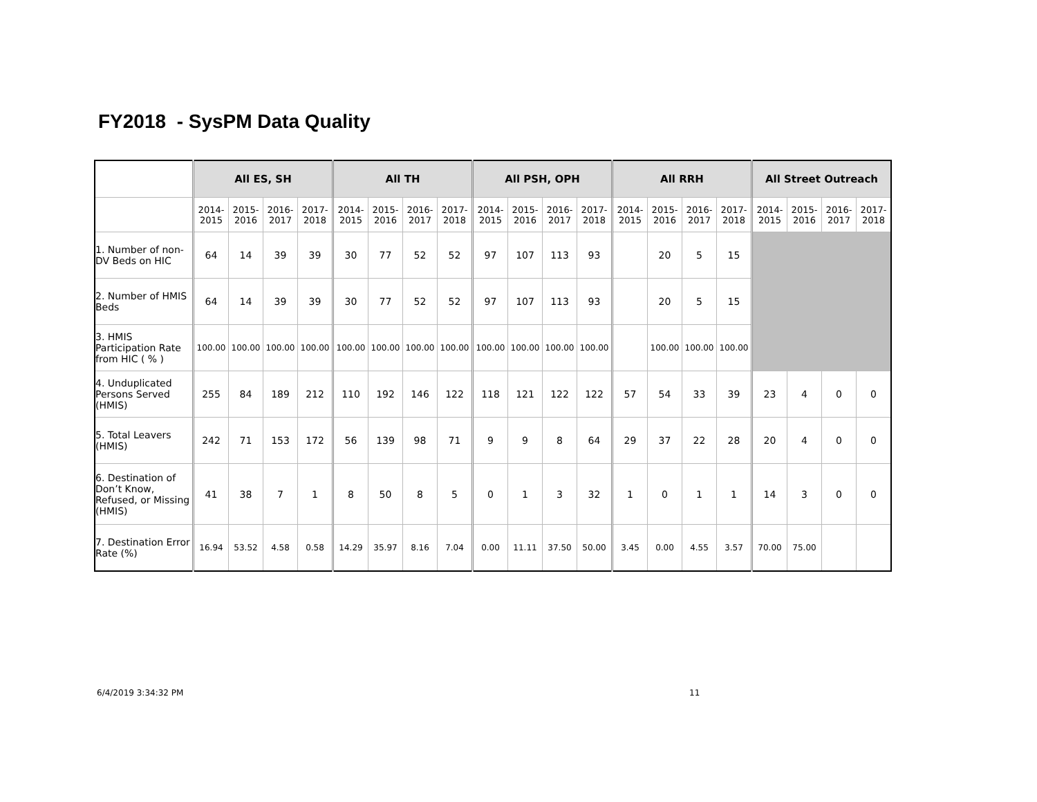FY2018 - SysPM Data Quality
| | All ES, SH | | | | All TH | | | | All PSH, OPH | | | | All RRH | | | | All Street Outreach | | | |
| --- | --- | --- | --- | --- | --- | --- | --- | --- | --- | --- | --- | --- | --- | --- | --- | --- | --- | --- | --- | --- |
| | 2014- 2015 | 2015- 2016 | 2016- 2017 | 2017- 2018 | 2014- 2015 | 2015- 2016 | 2016- 2017 | 2017- 2018 | 2014- 2015 | 2015- 2016 | 2016- 2017 | 2017- 2018 | 2014- 2015 | 2015- 2016 | 2016- 2017 | 2017- 2018 | 2014- 2015 | 2015- 2016 | 2016- 2017 | 2017- 2018 |
| 1. Number of non-DV Beds on HIC | 64 | 14 | 39 | 39 | 30 | 77 | 52 | 52 | 97 | 107 | 113 | 93 | | 20 | 5 | 15 | | | | |
| 2. Number of HMIS Beds | 64 | 14 | 39 | 39 | 30 | 77 | 52 | 52 | 97 | 107 | 113 | 93 | | 20 | 5 | 15 | | | | |
| 3. HMIS Participation Rate from HIC ( % ) | 100.00 | 100.00 | 100.00 | 100.00 | 100.00 | 100.00 | 100.00 | 100.00 | 100.00 | 100.00 | 100.00 | 100.00 | | 100.00 | 100.00 | 100.00 | | | | |
| 4. Unduplicated Persons Served (HMIS) | 255 | 84 | 189 | 212 | 110 | 192 | 146 | 122 | 118 | 121 | 122 | 122 | 57 | 54 | 33 | 39 | 23 | 4 | 0 | 0 |
| 5. Total Leavers (HMIS) | 242 | 71 | 153 | 172 | 56 | 139 | 98 | 71 | 9 | 9 | 8 | 64 | 29 | 37 | 22 | 28 | 20 | 4 | 0 | 0 |
| 6. Destination of Don’t Know, Refused, or Missing (HMIS) | 41 | 38 | 7 | 1 | 8 | 50 | 8 | 5 | 0 | 1 | 3 | 32 | 1 | 0 | 1 | 1 | 14 | 3 | 0 | 0 |
| 7. Destination Error Rate (%) | 16.94 | 53.52 | 4.58 | 0.58 | 14.29 | 35.97 | 8.16 | 7.04 | 0.00 | 11.11 | 37.50 | 50.00 | 3.45 | 0.00 | 4.55 | 3.57 | 70.00 | 75.00 | | |
6/4/2019 3:34:32 PM 11